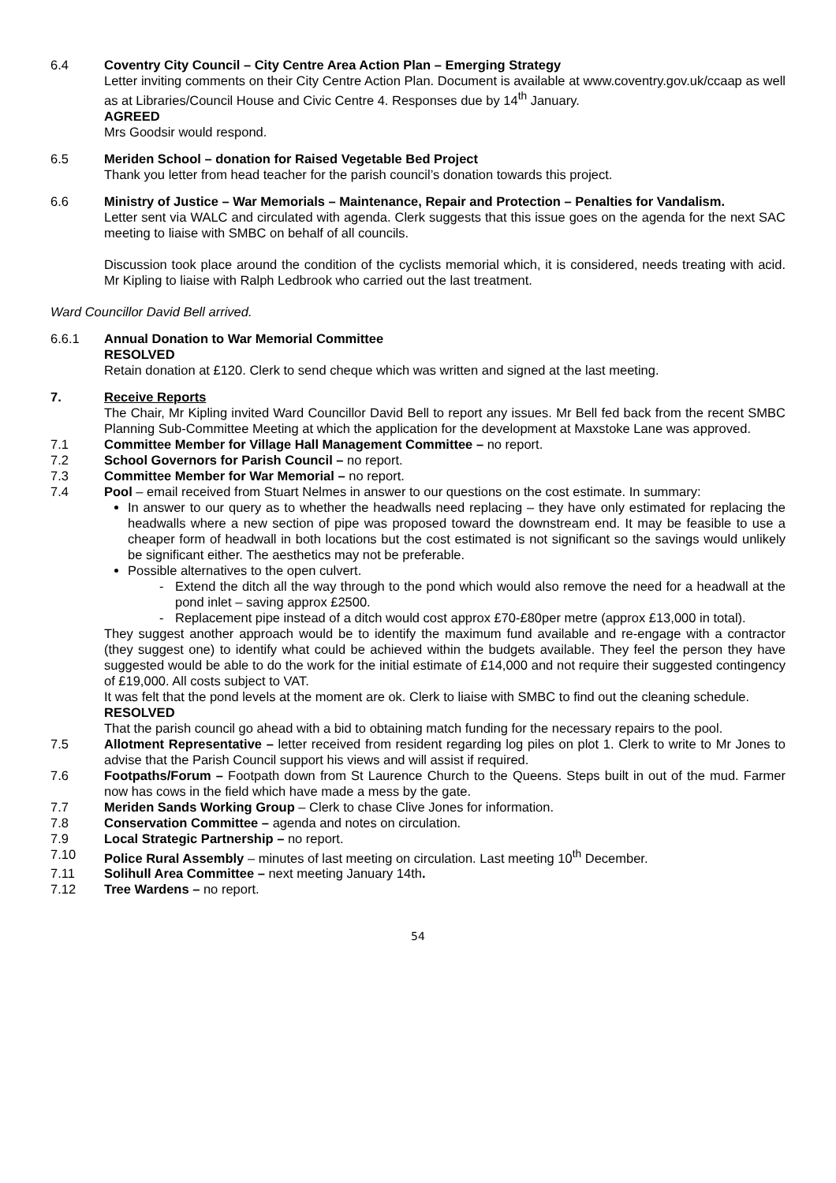6.4 Coventry City Council – City Centre Area Action Plan – Emerging Strategy
Letter inviting comments on their City Centre Action Plan. Document is available at www.coventry.gov.uk/ccaap as well as at Libraries/Council House and Civic Centre 4. Responses due by 14<sup>th</sup> January.
AGREED
Mrs Goodsir would respond.
6.5 Meriden School – donation for Raised Vegetable Bed Project
Thank you letter from head teacher for the parish council’s donation towards this project.
6.6 Ministry of Justice – War Memorials – Maintenance, Repair and Protection – Penalties for Vandalism.
Letter sent via WALC and circulated with agenda. Clerk suggests that this issue goes on the agenda for the next SAC meeting to liaise with SMBC on behalf of all councils.
Discussion took place around the condition of the cyclists memorial which, it is considered, needs treating with acid. Mr Kipling to liaise with Ralph Ledbrook who carried out the last treatment.
Ward Councillor David Bell arrived.
6.6.1 Annual Donation to War Memorial Committee
RESOLVED
Retain donation at £120. Clerk to send cheque which was written and signed at the last meeting.
7. Receive Reports
The Chair, Mr Kipling invited Ward Councillor David Bell to report any issues. Mr Bell fed back from the recent SMBC Planning Sub-Committee Meeting at which the application for the development at Maxstoke Lane was approved.
7.1 Committee Member for Village Hall Management Committee – no report.
7.2 School Governors for Parish Council – no report.
7.3 Committee Member for War Memorial – no report.
7.4 Pool – email received from Stuart Nelmes in answer to our questions on the cost estimate. In summary:
In answer to our query as to whether the headwalls need replacing – they have only estimated for replacing the headwalls where a new section of pipe was proposed toward the downstream end. It may be feasible to use a cheaper form of headwall in both locations but the cost estimated is not significant so the savings would unlikely be significant either. The aesthetics may not be preferable.
Possible alternatives to the open culvert.
- Extend the ditch all the way through to the pond which would also remove the need for a headwall at the pond inlet – saving approx £2500.
- Replacement pipe instead of a ditch would cost approx £70-£80per metre (approx £13,000 in total).
They suggest another approach would be to identify the maximum fund available and re-engage with a contractor (they suggest one) to identify what could be achieved within the budgets available. They feel the person they have suggested would be able to do the work for the initial estimate of £14,000 and not require their suggested contingency of £19,000. All costs subject to VAT.
It was felt that the pond levels at the moment are ok. Clerk to liaise with SMBC to find out the cleaning schedule.
RESOLVED
That the parish council go ahead with a bid to obtaining match funding for the necessary repairs to the pool.
7.5 Allotment Representative – letter received from resident regarding log piles on plot 1. Clerk to write to Mr Jones to advise that the Parish Council support his views and will assist if required.
7.6 Footpaths/Forum – Footpath down from St Laurence Church to the Queens. Steps built in out of the mud. Farmer now has cows in the field which have made a mess by the gate.
7.7 Meriden Sands Working Group – Clerk to chase Clive Jones for information.
7.8 Conservation Committee – agenda and notes on circulation.
7.9 Local Strategic Partnership – no report.
7.10 Police Rural Assembly – minutes of last meeting on circulation. Last meeting 10<sup>th</sup> December.
7.11 Solihull Area Committee – next meeting January 14th.
7.12 Tree Wardens – no report.
54